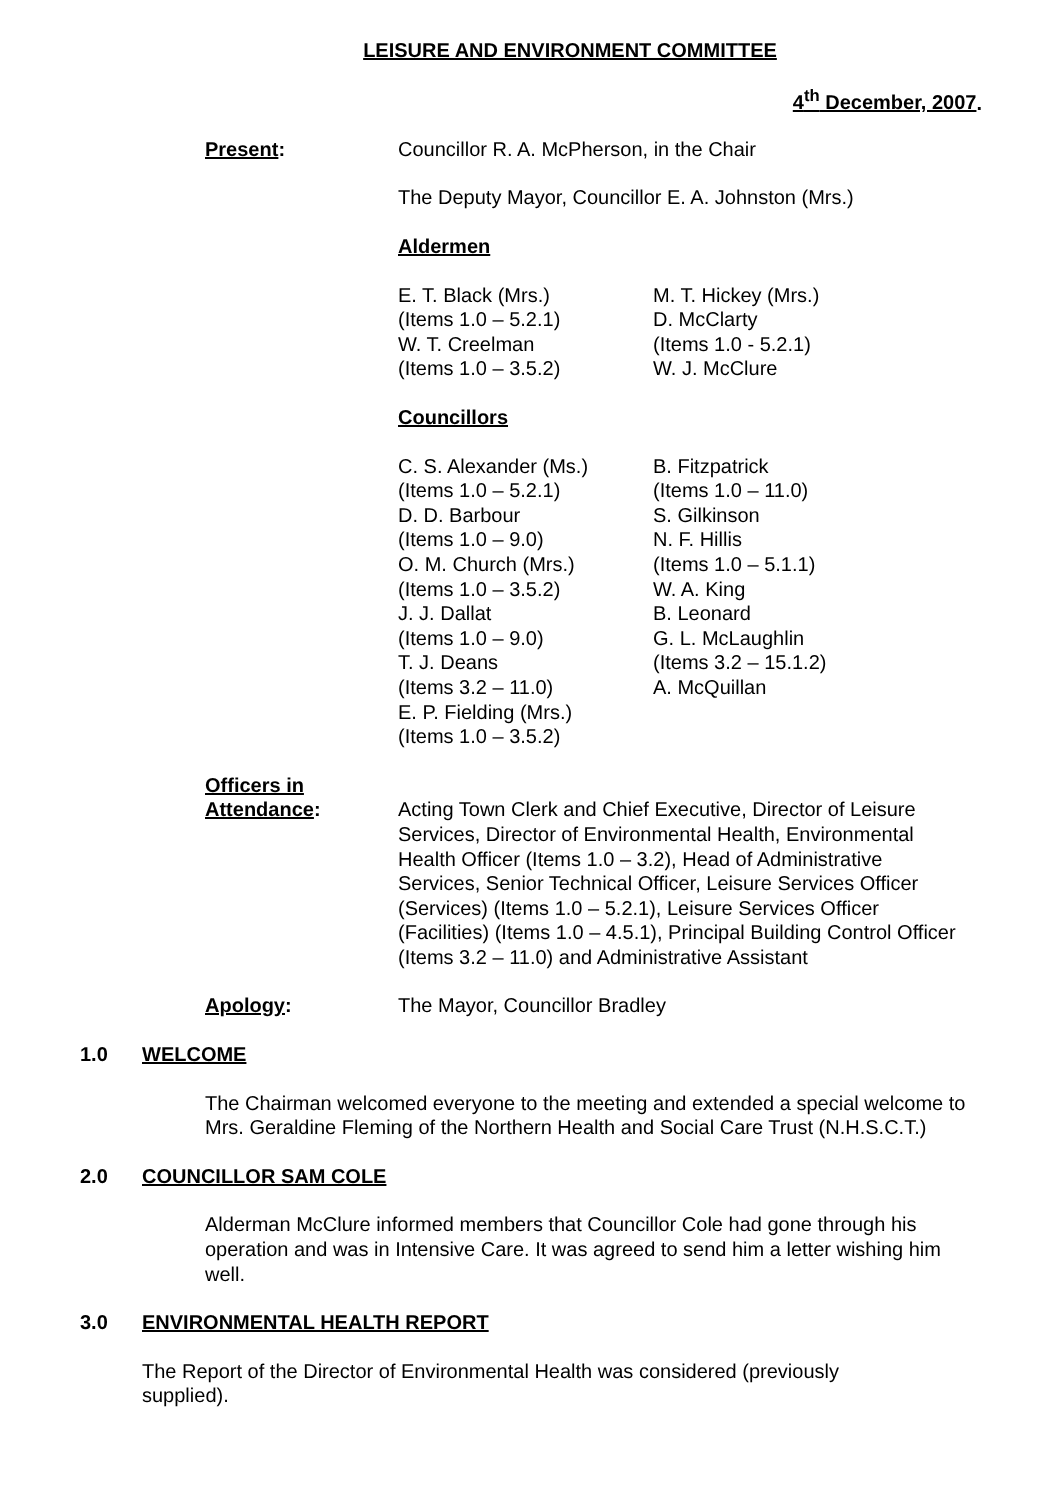LEISURE AND ENVIRONMENT COMMITTEE
4<sup>th</sup> December, 2007.
Present: Councillor R. A. McPherson, in the Chair
The Deputy Mayor, Councillor E. A. Johnston (Mrs.)
Aldermen
E. T. Black (Mrs.)
(Items 1.0 – 5.2.1)
W. T. Creelman
(Items 1.0 – 3.5.2)
M. T. Hickey (Mrs.)
D. McClarty
(Items 1.0 - 5.2.1)
W. J. McClure
Councillors
C. S. Alexander (Ms.)
(Items 1.0 – 5.2.1)
D. D. Barbour
(Items 1.0 – 9.0)
O. M. Church (Mrs.)
(Items 1.0 – 3.5.2)
J. J. Dallat
(Items 1.0 – 9.0)
T. J. Deans
(Items 3.2 – 11.0)
E. P. Fielding (Mrs.)
(Items 1.0 – 3.5.2)
B. Fitzpatrick
(Items 1.0 – 11.0)
S. Gilkinson
N. F. Hillis
(Items 1.0 – 5.1.1)
W. A. King
B. Leonard
G. L. McLaughlin
(Items 3.2 – 15.1.2)
A. McQuillan
Officers in
Attendance:
Acting Town Clerk and Chief Executive, Director of Leisure Services, Director of Environmental Health, Environmental Health Officer (Items 1.0 – 3.2), Head of Administrative Services, Senior Technical Officer, Leisure Services Officer (Services) (Items 1.0 – 5.2.1), Leisure Services Officer (Facilities) (Items 1.0 – 4.5.1), Principal Building Control Officer (Items 3.2 – 11.0) and Administrative Assistant
Apology: The Mayor, Councillor Bradley
1.0 WELCOME
The Chairman welcomed everyone to the meeting and extended a special welcome to Mrs. Geraldine Fleming of the Northern Health and Social Care Trust (N.H.S.C.T.)
2.0 COUNCILLOR SAM COLE
Alderman McClure informed members that Councillor Cole had gone through his operation and was in Intensive Care. It was agreed to send him a letter wishing him well.
3.0 ENVIRONMENTAL HEALTH REPORT
The Report of the Director of Environmental Health was considered (previously supplied).